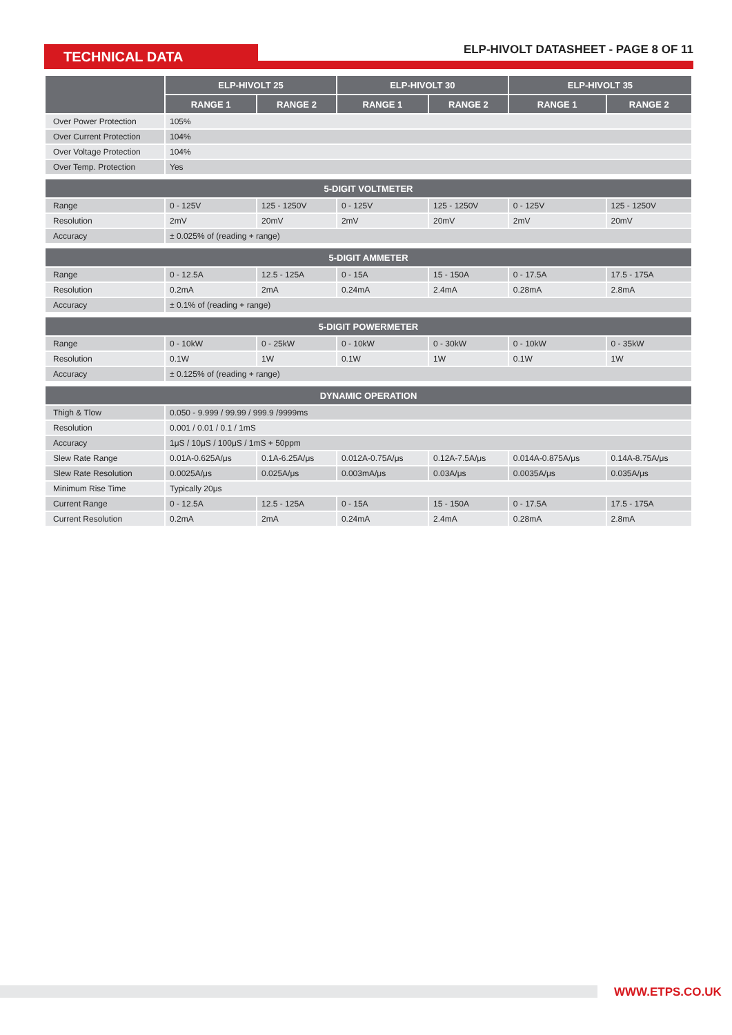TECHNICAL DATA
ELP-HIVOLT DATASHEET - PAGE 8 OF 11
| | ELP-HIVOLT 25 | | ELP-HIVOLT 30 | | ELP-HIVOLT 35 | |
| --- | --- | --- | --- | --- | --- | --- |
| | RANGE 1 | RANGE 2 | RANGE 1 | RANGE 2 | RANGE 1 | RANGE 2 |
| Over Power Protection | 105% | | | | | |
| Over Current Protection | 104% | | | | | |
| Over Voltage Protection | 104% | | | | | |
| Over Temp. Protection | Yes | | | | | |
| 5-DIGIT VOLTMETER | | | | | | |
| Range | 0 - 125V | 125 - 1250V | 0 - 125V | 125 - 1250V | 0 - 125V | 125 - 1250V |
| Resolution | 2mV | 20mV | 2mV | 20mV | 2mV | 20mV |
| Accuracy | ± 0.025% of (reading + range) | | | | | |
| 5-DIGIT AMMETER | | | | | | |
| Range | 0 - 12.5A | 12.5 - 125A | 0 - 15A | 15 - 150A | 0 - 17.5A | 17.5 - 175A |
| Resolution | 0.2mA | 2mA | 0.24mA | 2.4mA | 0.28mA | 2.8mA |
| Accuracy | ± 0.1% of (reading + range) | | | | | |
| 5-DIGIT POWERMETER | | | | | | |
| Range | 0 - 10kW | 0 - 25kW | 0 - 10kW | 0 - 30kW | 0 - 10kW | 0 - 35kW |
| Resolution | 0.1W | 1W | 0.1W | 1W | 0.1W | 1W |
| Accuracy | ± 0.125% of (reading + range) | | | | | |
| DYNAMIC OPERATION | | | | | | |
| Thigh & Tlow | 0.050 - 9.999 / 99.99 / 999.9 /9999ms | | | | | |
| Resolution | 0.001 / 0.01 / 0.1 / 1mS | | | | | |
| Accuracy | 1μS / 10μS / 100μS / 1mS + 50ppm | | | | | |
| Slew Rate Range | 0.01A-0.625A/μs | 0.1A-6.25A/μs | 0.012A-0.75A/μs | 0.12A-7.5A/μs | 0.014A-0.875A/μs | 0.14A-8.75A/μs |
| Slew Rate Resolution | 0.0025A/μs | 0.025A/μs | 0.003mA/μs | 0.03A/μs | 0.0035A/μs | 0.035A/μs |
| Minimum Rise Time | Typically 20μs | | | | | |
| Current Range | 0 - 12.5A | 12.5 - 125A | 0 - 15A | 15 - 150A | 0 - 17.5A | 17.5 - 175A |
| Current Resolution | 0.2mA | 2mA | 0.24mA | 2.4mA | 0.28mA | 2.8mA |
WWW.ETPS.CO.UK